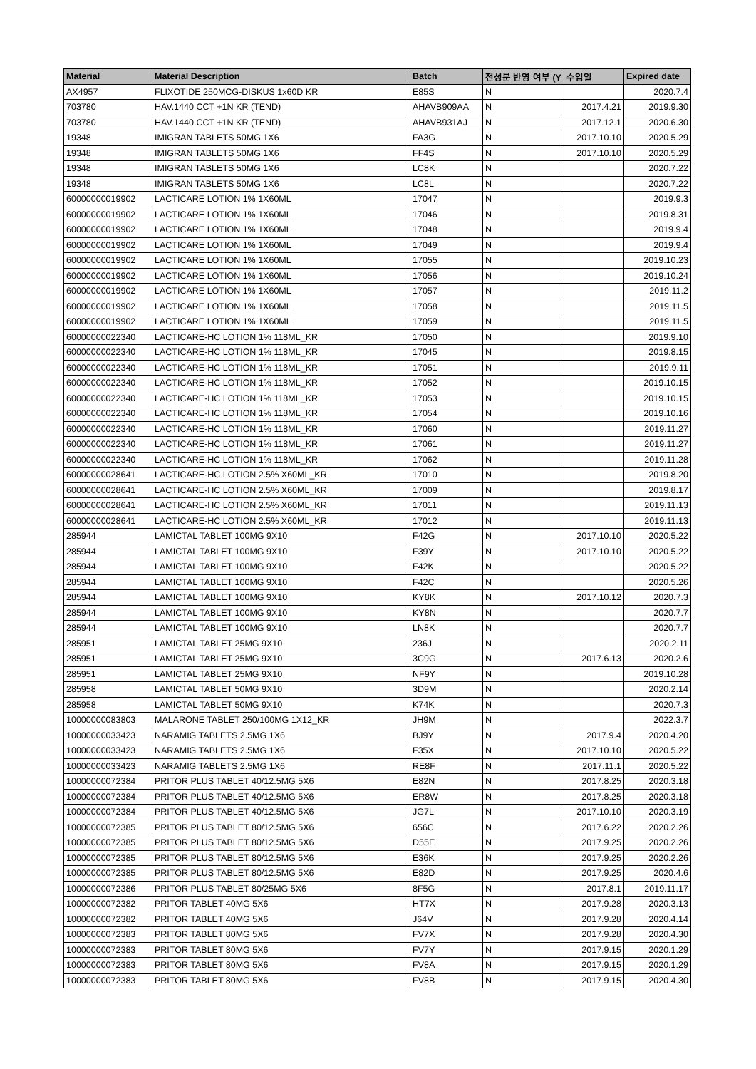| Material | Material Description | Batch | 전성분 반영 여부 (Y | 수입일 | Expired date |
| --- | --- | --- | --- | --- | --- |
| AX4957 | FLIXOTIDE 250MCG-DISKUS 1x60D KR | E85S | N | | 2020.7.4 |
| 703780 | HAV.1440 CCT +1N KR (TEND) | AHAVB909AA | N | 2017.4.21 | 2019.9.30 |
| 703780 | HAV.1440 CCT +1N KR (TEND) | AHAVB931AJ | N | 2017.12.1 | 2020.6.30 |
| 19348 | IMIGRAN TABLETS 50MG 1X6 | FA3G | N | 2017.10.10 | 2020.5.29 |
| 19348 | IMIGRAN TABLETS 50MG 1X6 | FF4S | N | 2017.10.10 | 2020.5.29 |
| 19348 | IMIGRAN TABLETS 50MG 1X6 | LC8K | N | | 2020.7.22 |
| 19348 | IMIGRAN TABLETS 50MG 1X6 | LC8L | N | | 2020.7.22 |
| 60000000019902 | LACTICARE LOTION 1% 1X60ML | 17047 | N | | 2019.9.3 |
| 60000000019902 | LACTICARE LOTION 1% 1X60ML | 17046 | N | | 2019.8.31 |
| 60000000019902 | LACTICARE LOTION 1% 1X60ML | 17048 | N | | 2019.9.4 |
| 60000000019902 | LACTICARE LOTION 1% 1X60ML | 17049 | N | | 2019.9.4 |
| 60000000019902 | LACTICARE LOTION 1% 1X60ML | 17055 | N | | 2019.10.23 |
| 60000000019902 | LACTICARE LOTION 1% 1X60ML | 17056 | N | | 2019.10.24 |
| 60000000019902 | LACTICARE LOTION 1% 1X60ML | 17057 | N | | 2019.11.2 |
| 60000000019902 | LACTICARE LOTION 1% 1X60ML | 17058 | N | | 2019.11.5 |
| 60000000019902 | LACTICARE LOTION 1% 1X60ML | 17059 | N | | 2019.11.5 |
| 60000000022340 | LACTICARE-HC LOTION 1% 118ML_KR | 17050 | N | | 2019.9.10 |
| 60000000022340 | LACTICARE-HC LOTION 1% 118ML_KR | 17045 | N | | 2019.8.15 |
| 60000000022340 | LACTICARE-HC LOTION 1% 118ML_KR | 17051 | N | | 2019.9.11 |
| 60000000022340 | LACTICARE-HC LOTION 1% 118ML_KR | 17052 | N | | 2019.10.15 |
| 60000000022340 | LACTICARE-HC LOTION 1% 118ML_KR | 17053 | N | | 2019.10.15 |
| 60000000022340 | LACTICARE-HC LOTION 1% 118ML_KR | 17054 | N | | 2019.10.16 |
| 60000000022340 | LACTICARE-HC LOTION 1% 118ML_KR | 17060 | N | | 2019.11.27 |
| 60000000022340 | LACTICARE-HC LOTION 1% 118ML_KR | 17061 | N | | 2019.11.27 |
| 60000000022340 | LACTICARE-HC LOTION 1% 118ML_KR | 17062 | N | | 2019.11.28 |
| 60000000028641 | LACTICARE-HC LOTION 2.5% X60ML_KR | 17010 | N | | 2019.8.20 |
| 60000000028641 | LACTICARE-HC LOTION 2.5% X60ML_KR | 17009 | N | | 2019.8.17 |
| 60000000028641 | LACTICARE-HC LOTION 2.5% X60ML_KR | 17011 | N | | 2019.11.13 |
| 60000000028641 | LACTICARE-HC LOTION 2.5% X60ML_KR | 17012 | N | | 2019.11.13 |
| 285944 | LAMICTAL TABLET 100MG 9X10 | F42G | N | 2017.10.10 | 2020.5.22 |
| 285944 | LAMICTAL TABLET 100MG 9X10 | F39Y | N | 2017.10.10 | 2020.5.22 |
| 285944 | LAMICTAL TABLET 100MG 9X10 | F42K | N | | 2020.5.22 |
| 285944 | LAMICTAL TABLET 100MG 9X10 | F42C | N | | 2020.5.26 |
| 285944 | LAMICTAL TABLET 100MG 9X10 | KY8K | N | 2017.10.12 | 2020.7.3 |
| 285944 | LAMICTAL TABLET 100MG 9X10 | KY8N | N | | 2020.7.7 |
| 285944 | LAMICTAL TABLET 100MG 9X10 | LN8K | N | | 2020.7.7 |
| 285951 | LAMICTAL TABLET 25MG 9X10 | 236J | N | | 2020.2.11 |
| 285951 | LAMICTAL TABLET 25MG 9X10 | 3C9G | N | 2017.6.13 | 2020.2.6 |
| 285951 | LAMICTAL TABLET 25MG 9X10 | NF9Y | N | | 2019.10.28 |
| 285958 | LAMICTAL TABLET 50MG 9X10 | 3D9M | N | | 2020.2.14 |
| 285958 | LAMICTAL TABLET 50MG 9X10 | K74K | N | | 2020.7.3 |
| 10000000083803 | MALARONE TABLET 250/100MG 1X12_KR | JH9M | N | | 2022.3.7 |
| 10000000033423 | NARAMIG TABLETS 2.5MG 1X6 | BJ9Y | N | 2017.9.4 | 2020.4.20 |
| 10000000033423 | NARAMIG TABLETS 2.5MG 1X6 | F35X | N | 2017.10.10 | 2020.5.22 |
| 10000000033423 | NARAMIG TABLETS 2.5MG 1X6 | RE8F | N | 2017.11.1 | 2020.5.22 |
| 10000000072384 | PRITOR PLUS TABLET 40/12.5MG 5X6 | E82N | N | 2017.8.25 | 2020.3.18 |
| 10000000072384 | PRITOR PLUS TABLET 40/12.5MG 5X6 | ER8W | N | 2017.8.25 | 2020.3.18 |
| 10000000072384 | PRITOR PLUS TABLET 40/12.5MG 5X6 | JG7L | N | 2017.10.10 | 2020.3.19 |
| 10000000072385 | PRITOR PLUS TABLET 80/12.5MG 5X6 | 656C | N | 2017.6.22 | 2020.2.26 |
| 10000000072385 | PRITOR PLUS TABLET 80/12.5MG 5X6 | D55E | N | 2017.9.25 | 2020.2.26 |
| 10000000072385 | PRITOR PLUS TABLET 80/12.5MG 5X6 | E36K | N | 2017.9.25 | 2020.2.26 |
| 10000000072385 | PRITOR PLUS TABLET 80/12.5MG 5X6 | E82D | N | 2017.9.25 | 2020.4.6 |
| 10000000072386 | PRITOR PLUS TABLET 80/25MG 5X6 | 8F5G | N | 2017.8.1 | 2019.11.17 |
| 10000000072382 | PRITOR TABLET 40MG 5X6 | HT7X | N | 2017.9.28 | 2020.3.13 |
| 10000000072382 | PRITOR TABLET 40MG 5X6 | J64V | N | 2017.9.28 | 2020.4.14 |
| 10000000072383 | PRITOR TABLET 80MG 5X6 | FV7X | N | 2017.9.28 | 2020.4.30 |
| 10000000072383 | PRITOR TABLET 80MG 5X6 | FV7Y | N | 2017.9.15 | 2020.1.29 |
| 10000000072383 | PRITOR TABLET 80MG 5X6 | FV8A | N | 2017.9.15 | 2020.1.29 |
| 10000000072383 | PRITOR TABLET 80MG 5X6 | FV8B | N | 2017.9.15 | 2020.4.30 |